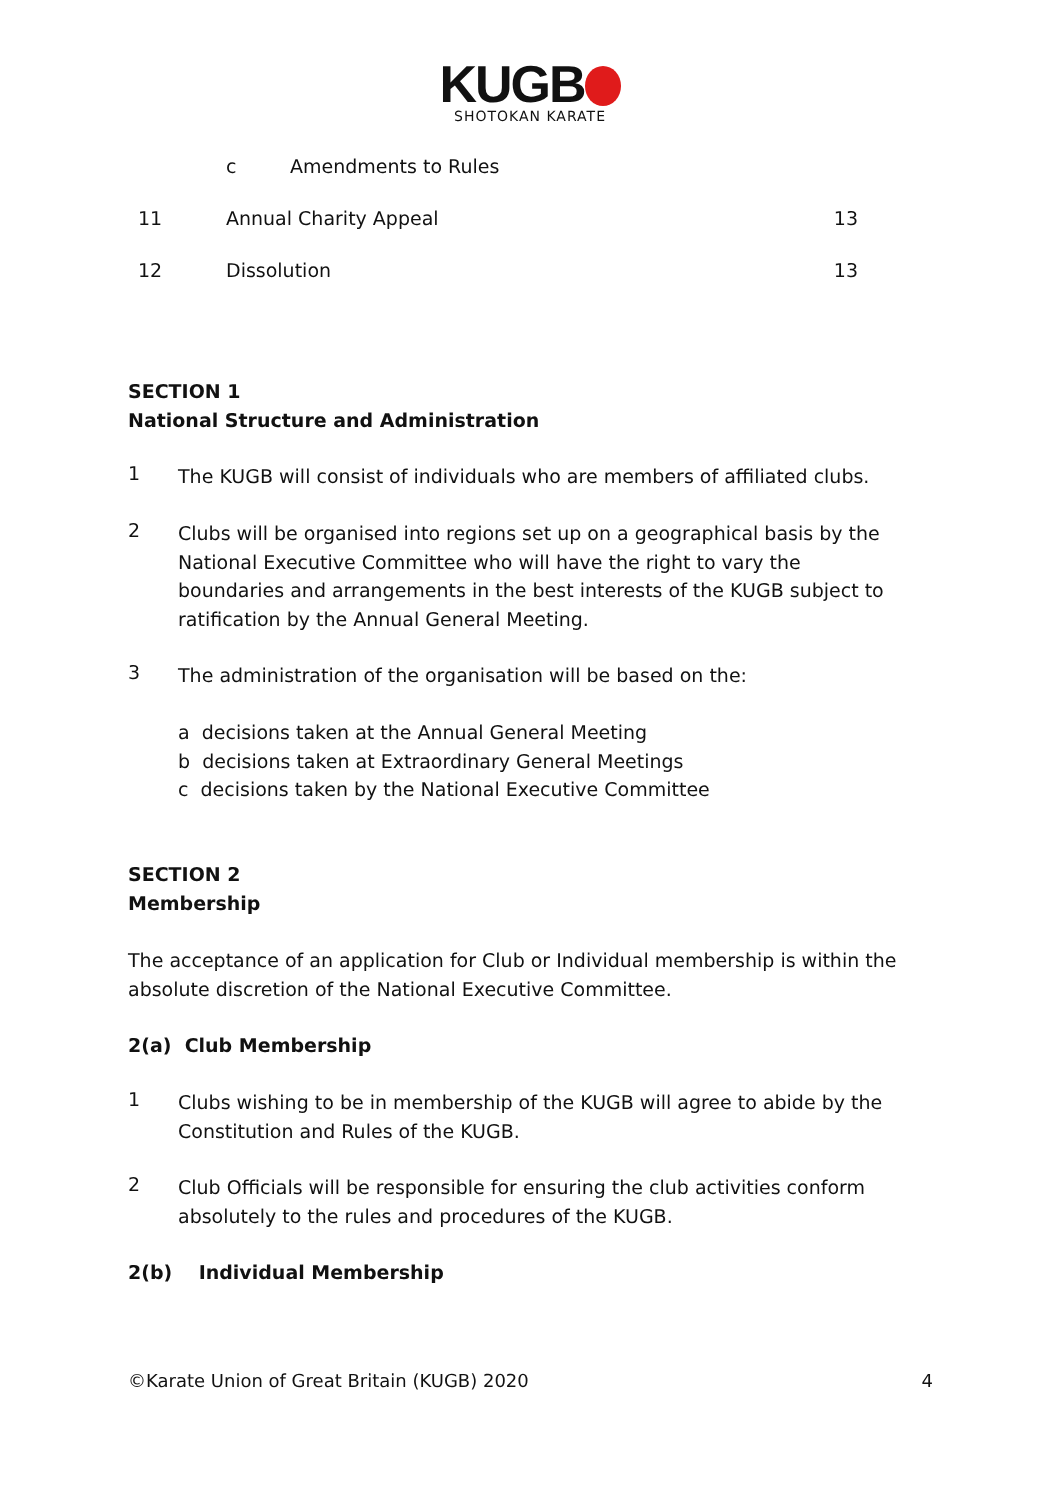KUGB
SHOTOKAN KARATE
c Amendments to Rules
11 Annual Charity Appeal 13
12 Dissolution 13
SECTION 1
National Structure and Administration
1
The KUGB will consist of individuals who are members of affiliated clubs.
2
Clubs will be organised into regions set up on a geographical basis by the National Executive Committee who will have the right to vary the boundaries and arrangements in the best interests of the KUGB subject to ratification by the Annual General Meeting.
3
The administration of the organisation will be based on the:
a decisions taken at the Annual General Meeting
b decisions taken at Extraordinary General Meetings
c decisions taken by the National Executive Committee
SECTION 2
Membership
The acceptance of an application for Club or Individual membership is within the absolute discretion of the National Executive Committee.
2(a) Club Membership
1
Clubs wishing to be in membership of the KUGB will agree to abide by the Constitution and Rules of the KUGB.
2
Club Officials will be responsible for ensuring the club activities conform absolutely to the rules and procedures of the KUGB.
2(b) Individual Membership
©Karate Union of Great Britain (KUGB) 2020 4